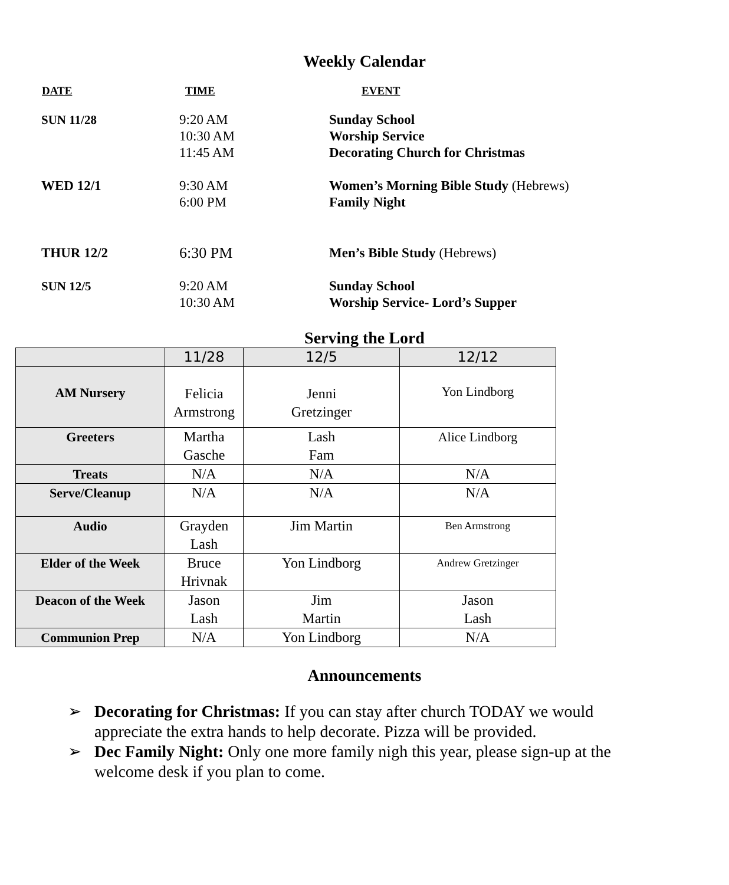Weekly Calendar
| DATE | TIME | EVENT |
| --- | --- | --- |
| SUN 11/28 | 9:20 AM 10:30 AM 11:45 AM | Sunday School Worship Service Decorating Church for Christmas |
| WED 12/1 | 9:30 AM 6:00 PM | Women’s Morning Bible Study (Hebrews) Family Night |
| THUR 12/2 | 6:30 PM | Men’s Bible Study (Hebrews) |
| SUN 12/5 | 9:20 AM 10:30 AM | Sunday School Worship Service- Lord’s Supper |
Serving the Lord
| | 11/28 | 12/5 | 12/12 |
| AM Nursery | Felicia Armstrong | Jenni Gretzinger | Yon Lindborg |
| Greeters | Martha Gasche | Lash Fam | Alice Lindborg |
| Treats | N/A | N/A | N/A |
| Serve/Cleanup | N/A | N/A | N/A |
| Audio | Grayden Lash | Jim Martin | Ben Armstrong |
| Elder of the Week | Bruce Hrivnak | Yon Lindborg | Andrew Gretzinger |
| Deacon of the Week | Jason Lash | Jim Martin | Jason Lash |
| Communion Prep | N/A | Yon Lindborg | N/A |
Announcements
➢ Decorating for Christmas: If you can stay after church TODAY we would appreciate the extra hands to help decorate. Pizza will be provided.
➢ Dec Family Night: Only one more family nigh this year, please sign-up at the welcome desk if you plan to come.